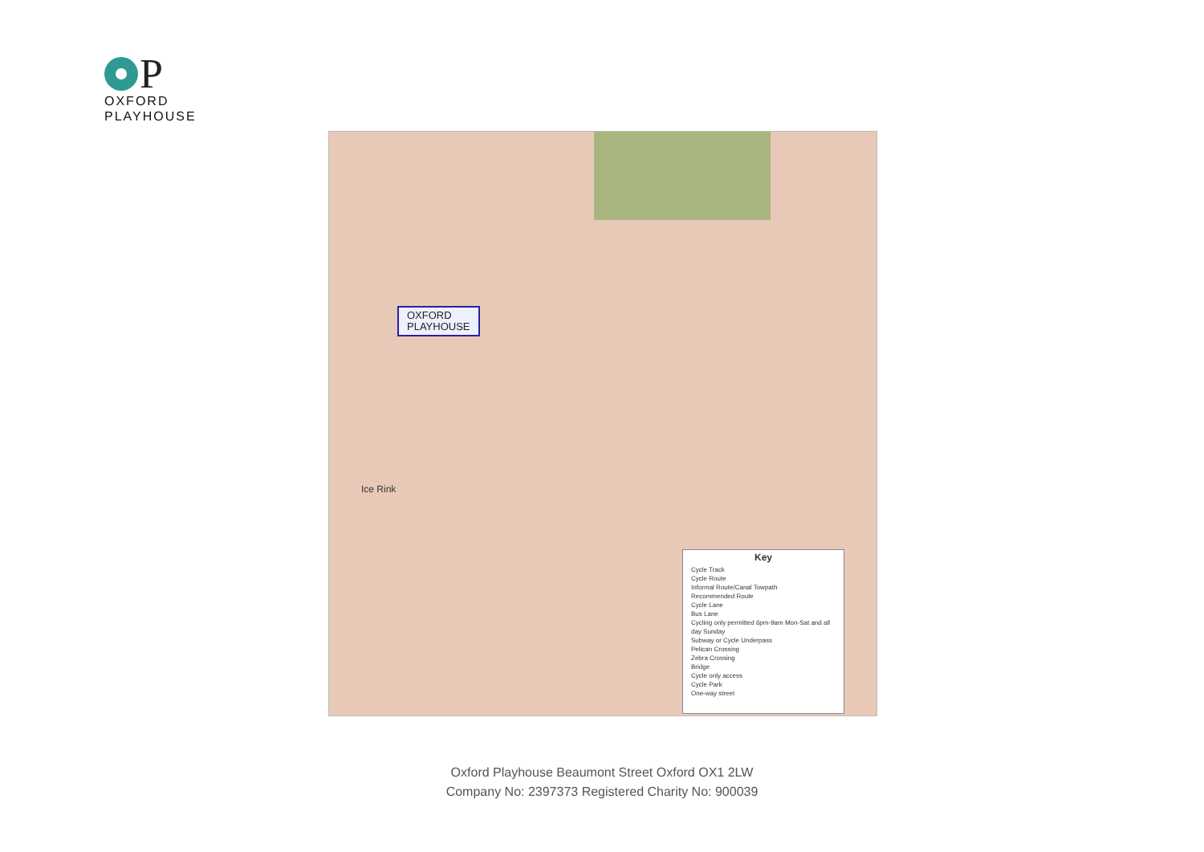P
OXFORD
PLAYHOUSE
OXFORD
PLAYHOUSE
Ice Rink
Key
Cycle Track
Cycle Route
Informal Route/Canal Towpath
Recommended Route
Cycle Lane
Bus Lane
Cycling only permitted 6pm-9am Mon-Sat and all day Sunday
Subway or Cycle Underpass
Pelican Crossing
Zebra Crossing
Bridge
Cycle only access
Cycle Park
One-way street
Oxford Playhouse Beaumont Street Oxford OX1 2LW
Company No: 2397373 Registered Charity No: 900039